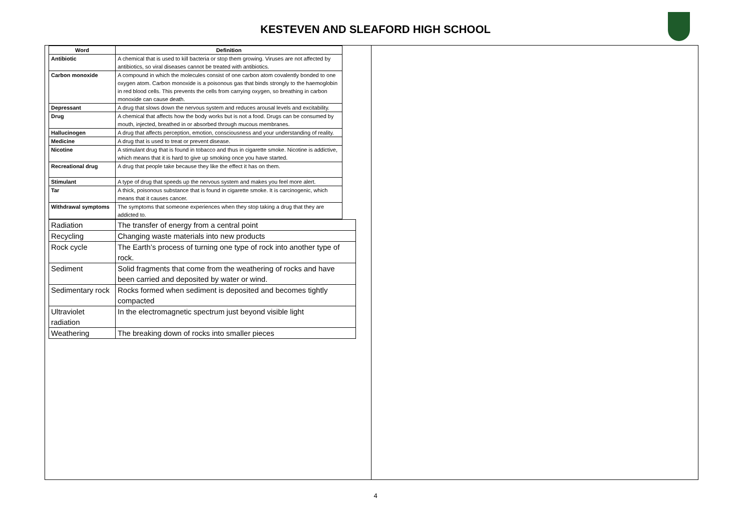KESTEVEN AND SLEAFORD HIGH SCHOOL
| Word | Definition |
| --- | --- |
| Antibiotic | A chemical that is used to kill bacteria or stop them growing. Viruses are not affected by antibiotics, so viral diseases cannot be treated with antibiotics. |
| Carbon monoxide | A compound in which the molecules consist of one carbon atom covalently bonded to one oxygen atom. Carbon monoxide is a poisonous gas that binds strongly to the haemoglobin in red blood cells. This prevents the cells from carrying oxygen, so breathing in carbon monoxide can cause death. |
| Depressant | A drug that slows down the nervous system and reduces arousal levels and excitability. |
| Drug | A chemical that affects how the body works but is not a food. Drugs can be consumed by mouth, injected, breathed in or absorbed through mucous membranes. |
| Hallucinogen | A drug that affects perception, emotion, consciousness and your understanding of reality. |
| Medicine | A drug that is used to treat or prevent disease. |
| Nicotine | A stimulant drug that is found in tobacco and thus in cigarette smoke. Nicotine is addictive, which means that it is hard to give up smoking once you have started. |
| Recreational drug | A drug that people take because they like the effect it has on them. |
| Stimulant | A type of drug that speeds up the nervous system and makes you feel more alert. |
| Tar | A thick, poisonous substance that is found in cigarette smoke. It is carcinogenic, which means that it causes cancer. |
| Withdrawal symptoms | The symptoms that someone experiences when they stop taking a drug that they are addicted to. |
| Radiation | The transfer of energy from a central point |
| Recycling | Changing waste materials into new products |
| Rock cycle | The Earth’s process of turning one type of rock into another type of rock. |
| Sediment | Solid fragments that come from the weathering of rocks and have been carried and deposited by water or wind. |
| Sedimentary rock | Rocks formed when sediment is deposited and becomes tightly compacted |
| Ultraviolet radiation | In the electromagnetic spectrum just beyond visible light |
| Weathering | The breaking down of rocks into smaller pieces |
4